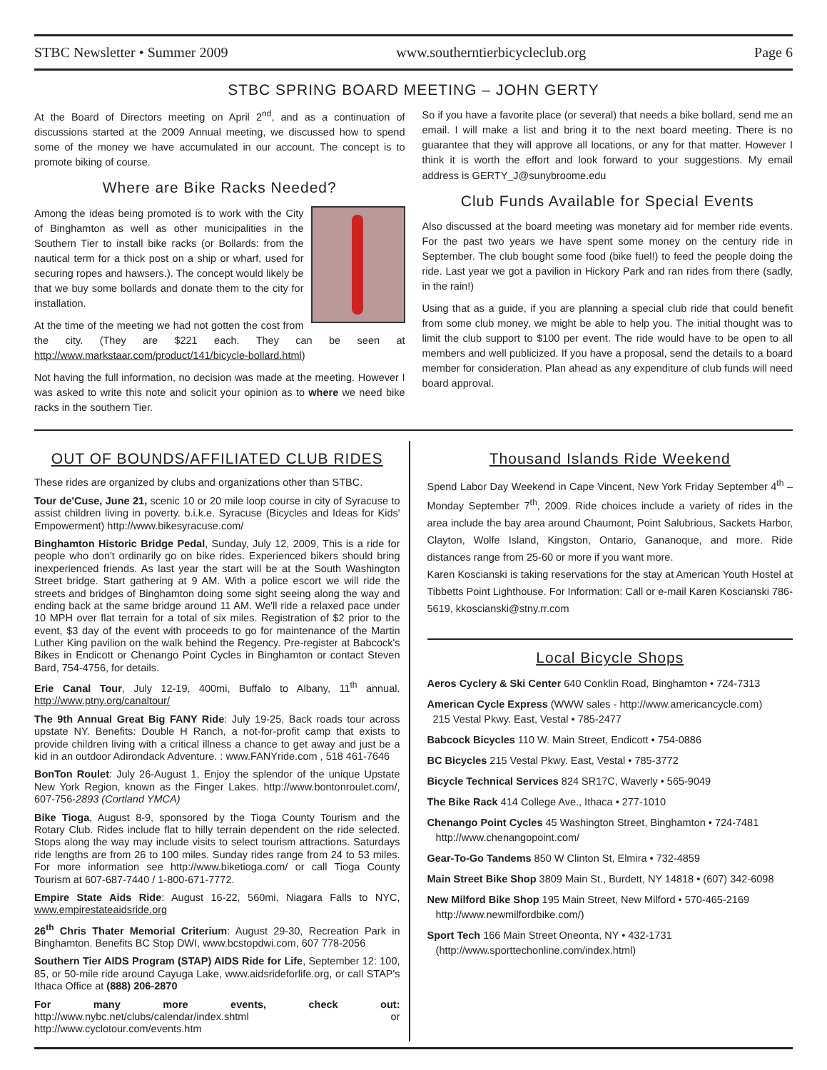STBC Newsletter • Summer 2009 www.southerntierbicycleclub.org Page 6
STBC SPRING BOARD MEETING – JOHN GERTY
At the Board of Directors meeting on April 2<sup>nd</sup>, and as a continuation of discussions started at the 2009 Annual meeting, we discussed how to spend some of the money we have accumulated in our account. The concept is to promote biking of course.
Where are Bike Racks Needed?
Among the ideas being promoted is to work with the City of Binghamton as well as other municipalities in the Southern Tier to install bike racks (or Bollards: from the nautical term for a thick post on a ship or wharf, used for securing ropes and hawsers.). The concept would likely be that we buy some bollards and donate them to the city for installation.
At the time of the meeting we had not gotten the cost from the city. (They are $221 each. They can be seen at http://www.markstaar.com/product/141/bicycle-bollard.html)
Not having the full information, no decision was made at the meeting. However I was asked to write this note and solicit your opinion as to where we need bike racks in the southern Tier.
So if you have a favorite place (or several) that needs a bike bollard, send me an email. I will make a list and bring it to the next board meeting. There is no guarantee that they will approve all locations, or any for that matter. However I think it is worth the effort and look forward to your suggestions. My email address is GERTY_J@sunybroome.edu
Club Funds Available for Special Events
Also discussed at the board meeting was monetary aid for member ride events. For the past two years we have spent some money on the century ride in September. The club bought some food (bike fuel!) to feed the people doing the ride. Last year we got a pavilion in Hickory Park and ran rides from there (sadly, in the rain!)
Using that as a guide, if you are planning a special club ride that could benefit from some club money, we might be able to help you. The initial thought was to limit the club support to $100 per event. The ride would have to be open to all members and well publicized. If you have a proposal, send the details to a board member for consideration. Plan ahead as any expenditure of club funds will need board approval.
OUT OF BOUNDS/AFFILIATED CLUB RIDES
These rides are organized by clubs and organizations other than STBC.
Tour de'Cuse, June 21, scenic 10 or 20 mile loop course in city of Syracuse to assist children living in poverty. b.i.k.e. Syracuse (Bicycles and Ideas for Kids' Empowerment) http://www.bikesyracuse.com/
Binghamton Historic Bridge Pedal, Sunday, July 12, 2009, This is a ride for people who don't ordinarily go on bike rides. Experienced bikers should bring inexperienced friends. As last year the start will be at the South Washington Street bridge. Start gathering at 9 AM. With a police escort we will ride the streets and bridges of Binghamton doing some sight seeing along the way and ending back at the same bridge around 11 AM. We'll ride a relaxed pace under 10 MPH over flat terrain for a total of six miles. Registration of $2 prior to the event, $3 day of the event with proceeds to go for maintenance of the Martin Luther King pavilion on the walk behind the Regency. Pre-register at Babcock's Bikes in Endicott or Chenango Point Cycles in Binghamton or contact Steven Bard, 754-4756, for details.
Erie Canal Tour, July 12-19, 400mi, Buffalo to Albany, 11<sup>th</sup> annual. http://www.ptny.org/canaltour/
The 9th Annual Great Big FANY Ride: July 19-25, Back roads tour across upstate NY. Benefits: Double H Ranch, a not-for-profit camp that exists to provide children living with a critical illness a chance to get away and just be a kid in an outdoor Adirondack Adventure. : www.FANYride.com , 518 461-7646
BonTon Roulet: July 26-August 1, Enjoy the splendor of the unique Upstate New York Region, known as the Finger Lakes. http://www.bontonroulet.com/, 607-756-2893 (Cortland YMCA)
Bike Tioga, August 8-9, sponsored by the Tioga County Tourism and the Rotary Club. Rides include flat to hilly terrain dependent on the ride selected. Stops along the way may include visits to select tourism attractions. Saturdays ride lengths are from 26 to 100 miles. Sunday rides range from 24 to 53 miles. For more information see http://www.biketioga.com/ or call Tioga County Tourism at 607-687-7440 / 1-800-671-7772.
Empire State Aids Ride: August 16-22, 560mi, Niagara Falls to NYC, www.empirestateaidsride.org
26<sup>th</sup> Chris Thater Memorial Criterium: August 29-30, Recreation Park in Binghamton. Benefits BC Stop DWI, www.bcstopdwi.com, 607 778-2056
Southern Tier AIDS Program (STAP) AIDS Ride for Life, September 12: 100, 85, or 50-mile ride around Cayuga Lake, www.aidsrideforlife.org, or call STAP's Ithaca Office at (888) 206-2870
For many more events, check out: http://www.nybc.net/clubs/calendar/index.shtml or http://www.cyclotour.com/events.htm
Thousand Islands Ride Weekend
Spend Labor Day Weekend in Cape Vincent, New York Friday September 4<sup>th</sup> –Monday September 7<sup>th</sup>, 2009. Ride choices include a variety of rides in the area include the bay area around Chaumont, Point Salubrious, Sackets Harbor, Clayton, Wolfe Island, Kingston, Ontario, Gananoque, and more. Ride distances range from 25-60 or more if you want more.
Karen Koscianski is taking reservations for the stay at American Youth Hostel at Tibbetts Point Lighthouse. For Information: Call or e-mail Karen Koscianski 786-5619, kkoscianski@stny.rr.com
Local Bicycle Shops
Aeros Cyclery & Ski Center 640 Conklin Road, Binghamton • 724-7313
American Cycle Express (WWW sales - http://www.americancycle.com)
215 Vestal Pkwy. East, Vestal • 785-2477
Babcock Bicycles 110 W. Main Street, Endicott • 754-0886
BC Bicycles 215 Vestal Pkwy. East, Vestal • 785-3772
Bicycle Technical Services 824 SR17C, Waverly • 565-9049
The Bike Rack 414 College Ave., Ithaca • 277-1010
Chenango Point Cycles 45 Washington Street, Binghamton • 724-7481
http://www.chenangopoint.com/
Gear-To-Go Tandems 850 W Clinton St, Elmira • 732-4859
Main Street Bike Shop 3809 Main St., Burdett, NY 14818 • (607) 342-6098
New Milford Bike Shop 195 Main Street, New Milford • 570-465-2169
http://www.newmilfordbike.com/)
Sport Tech 166 Main Street Oneonta, NY • 432-1731
(http://www.sporttechonline.com/index.html)